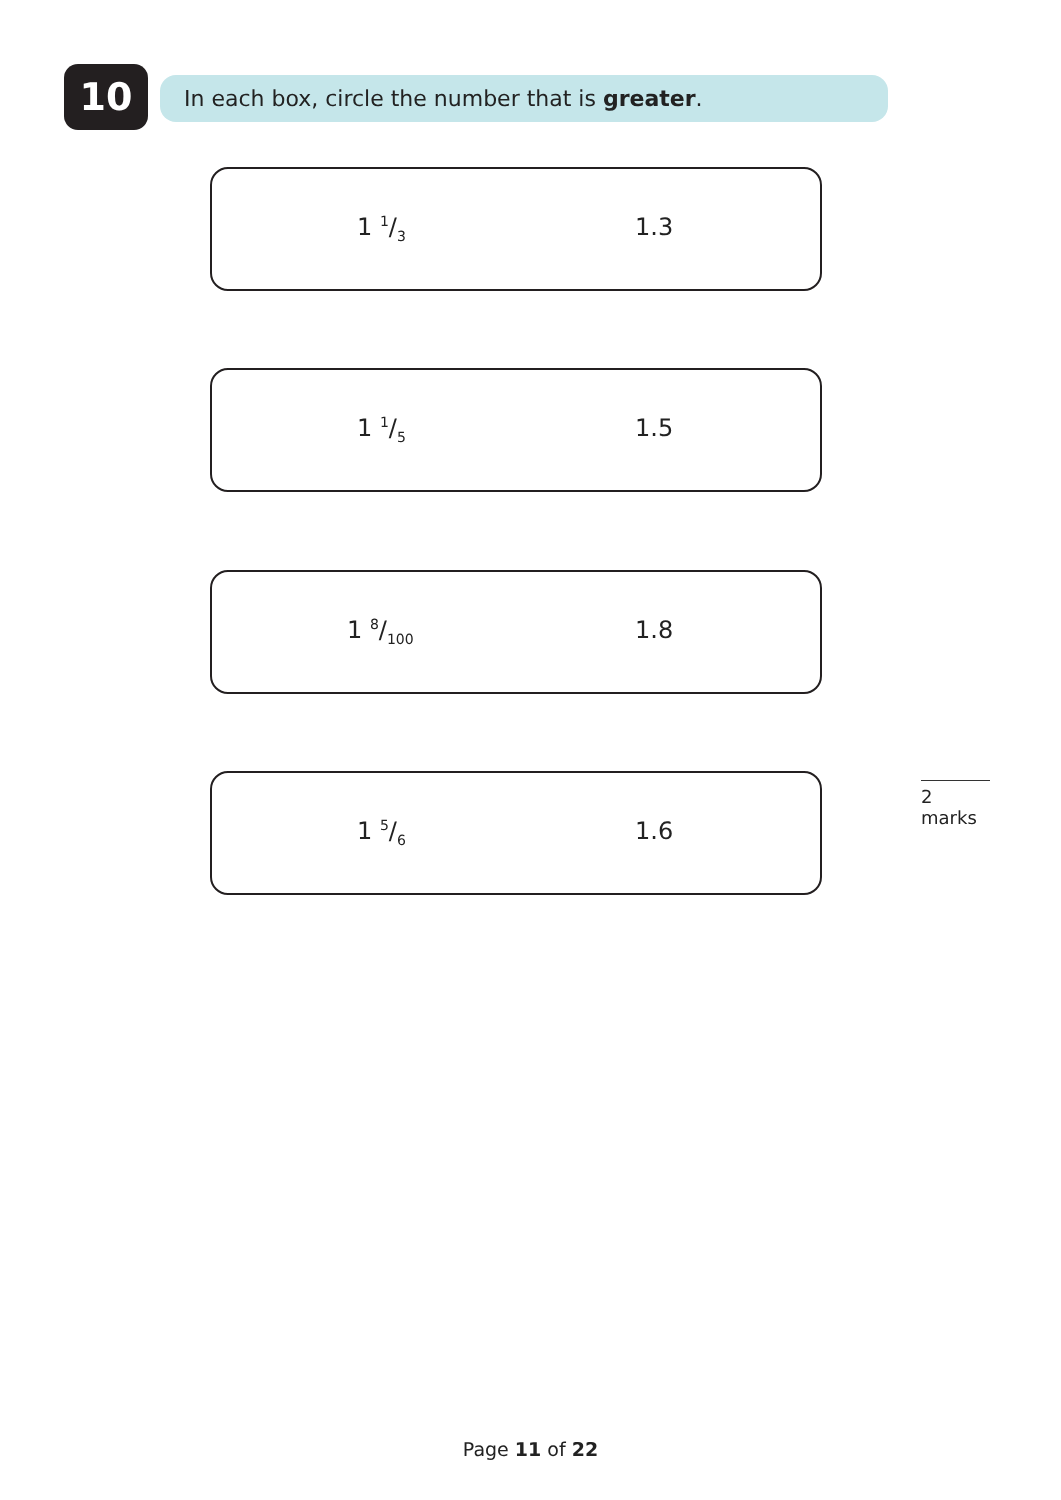10 In each box, circle the number that is greater.
1 1/3 1.3
1 1/5 1.5
1 8/100 1.8
1 5/6 1.6
2 marks
Page 11 of 22